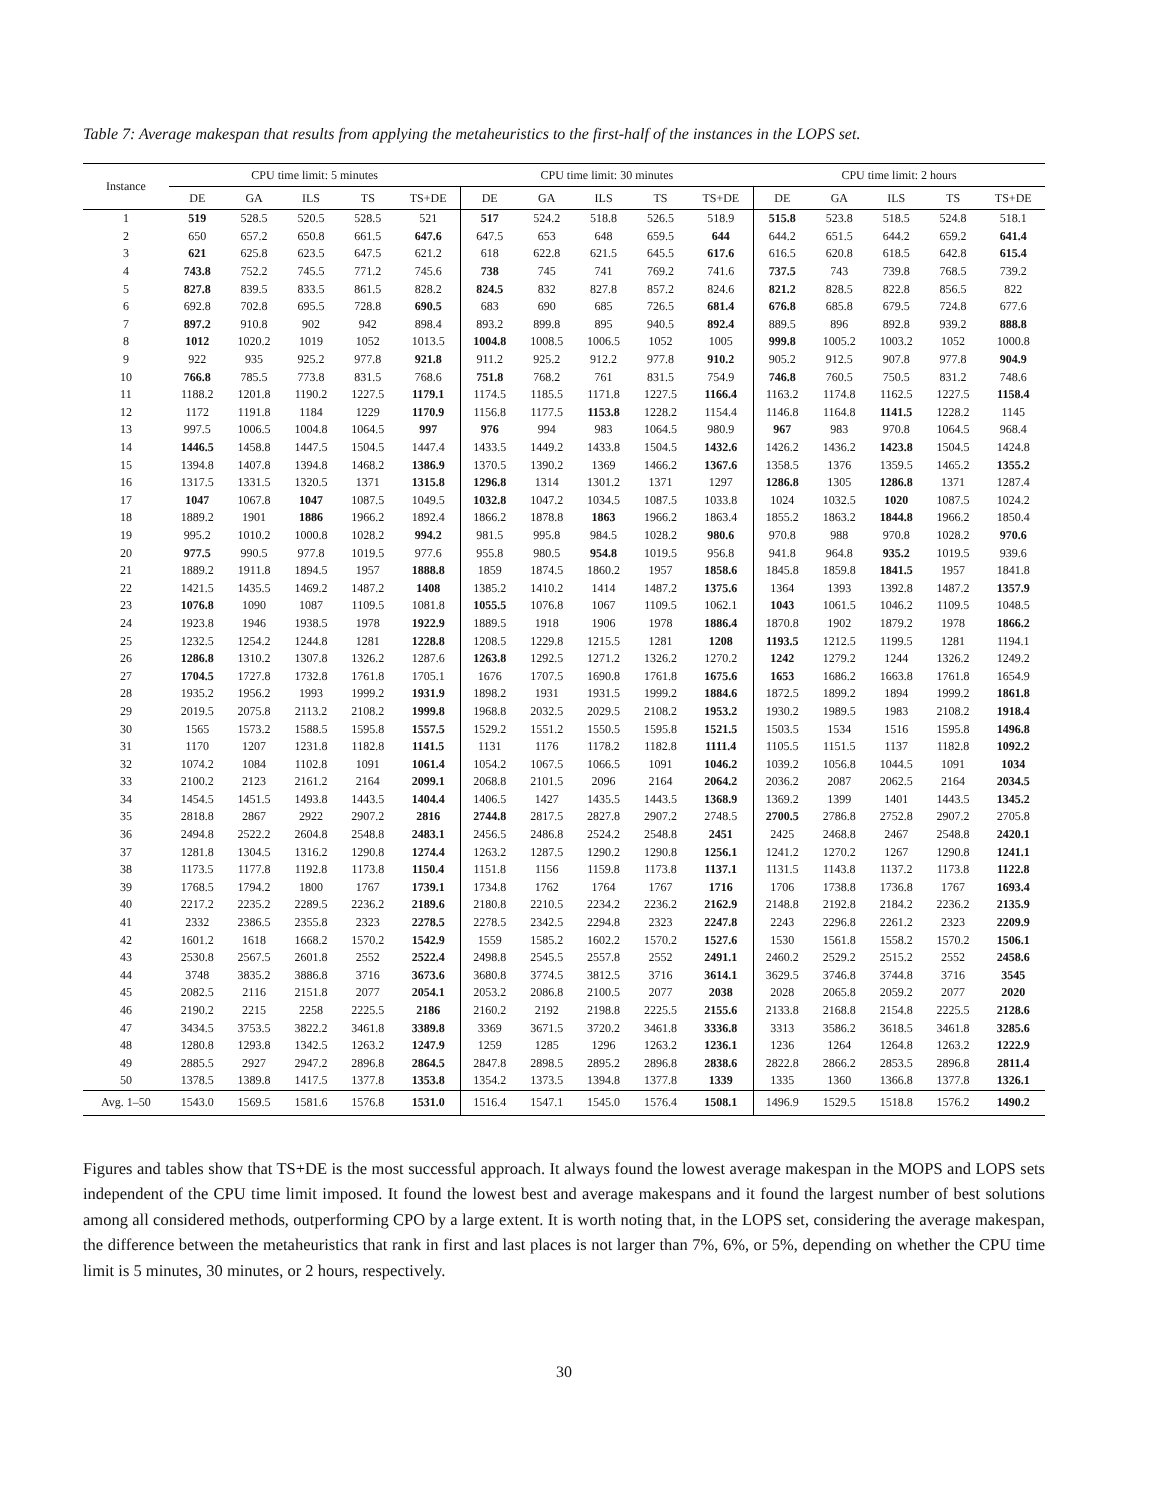Table 7: Average makespan that results from applying the metaheuristics to the first-half of the instances in the LOPS set.
| Instance | CPU time limit: 5 minutes | | | | | CPU time limit: 30 minutes | | | | | CPU time limit: 2 hours | | | | |
| --- | --- | --- | --- | --- | --- | --- | --- | --- | --- | --- | --- | --- | --- | --- | --- |
| | DE | GA | ILS | TS | TS+DE | DE | GA | ILS | TS | TS+DE | DE | GA | ILS | TS | TS+DE |
| 1 | 519 | 528.5 | 520.5 | 528.5 | 521 | 517 | 524.2 | 518.8 | 526.5 | 518.9 | 515.8 | 523.8 | 518.5 | 524.8 | 518.1 |
| 2 | 650 | 657.2 | 650.8 | 661.5 | 647.6 | 647.5 | 653 | 648 | 659.5 | 644 | 644.2 | 651.5 | 644.2 | 659.2 | 641.4 |
| 3 | 621 | 625.8 | 623.5 | 647.5 | 621.2 | 618 | 622.8 | 621.5 | 645.5 | 617.6 | 616.5 | 620.8 | 618.5 | 642.8 | 615.4 |
| 4 | 743.8 | 752.2 | 745.5 | 771.2 | 745.6 | 738 | 745 | 741 | 769.2 | 741.6 | 737.5 | 743 | 739.8 | 768.5 | 739.2 |
| 5 | 827.8 | 839.5 | 833.5 | 861.5 | 828.2 | 824.5 | 832 | 827.8 | 857.2 | 824.6 | 821.2 | 828.5 | 822.8 | 856.5 | 822 |
| 6 | 692.8 | 702.8 | 695.5 | 728.8 | 690.5 | 683 | 690 | 685 | 726.5 | 681.4 | 676.8 | 685.8 | 679.5 | 724.8 | 677.6 |
| 7 | 897.2 | 910.8 | 902 | 942 | 898.4 | 893.2 | 899.8 | 895 | 940.5 | 892.4 | 889.5 | 896 | 892.8 | 939.2 | 888.8 |
| 8 | 1012 | 1020.2 | 1019 | 1052 | 1013.5 | 1004.8 | 1008.5 | 1006.5 | 1052 | 1005 | 999.8 | 1005.2 | 1003.2 | 1052 | 1000.8 |
| 9 | 922 | 935 | 925.2 | 977.8 | 921.8 | 911.2 | 925.2 | 912.2 | 977.8 | 910.2 | 905.2 | 912.5 | 907.8 | 977.8 | 904.9 |
| 10 | 766.8 | 785.5 | 773.8 | 831.5 | 768.6 | 751.8 | 768.2 | 761 | 831.5 | 754.9 | 746.8 | 760.5 | 750.5 | 831.2 | 748.6 |
| 11 | 1188.2 | 1201.8 | 1190.2 | 1227.5 | 1179.1 | 1174.5 | 1185.5 | 1171.8 | 1227.5 | 1166.4 | 1163.2 | 1174.8 | 1162.5 | 1227.5 | 1158.4 |
| 12 | 1172 | 1191.8 | 1184 | 1229 | 1170.9 | 1156.8 | 1177.5 | 1153.8 | 1228.2 | 1154.4 | 1146.8 | 1164.8 | 1141.5 | 1228.2 | 1145 |
| 13 | 997.5 | 1006.5 | 1004.8 | 1064.5 | 997 | 976 | 994 | 983 | 1064.5 | 980.9 | 967 | 983 | 970.8 | 1064.5 | 968.4 |
| 14 | 1446.5 | 1458.8 | 1447.5 | 1504.5 | 1447.4 | 1433.5 | 1449.2 | 1433.8 | 1504.5 | 1432.6 | 1426.2 | 1436.2 | 1423.8 | 1504.5 | 1424.8 |
| 15 | 1394.8 | 1407.8 | 1394.8 | 1468.2 | 1386.9 | 1370.5 | 1390.2 | 1369 | 1466.2 | 1367.6 | 1358.5 | 1376 | 1359.5 | 1465.2 | 1355.2 |
| 16 | 1317.5 | 1331.5 | 1320.5 | 1371 | 1315.8 | 1296.8 | 1314 | 1301.2 | 1371 | 1297 | 1286.8 | 1305 | 1286.8 | 1371 | 1287.4 |
| 17 | 1047 | 1067.8 | 1047 | 1087.5 | 1049.5 | 1032.8 | 1047.2 | 1034.5 | 1087.5 | 1033.8 | 1024 | 1032.5 | 1020 | 1087.5 | 1024.2 |
| 18 | 1889.2 | 1901 | 1886 | 1966.2 | 1892.4 | 1866.2 | 1878.8 | 1863 | 1966.2 | 1863.4 | 1855.2 | 1863.2 | 1844.8 | 1966.2 | 1850.4 |
| 19 | 995.2 | 1010.2 | 1000.8 | 1028.2 | 994.2 | 981.5 | 995.8 | 984.5 | 1028.2 | 980.6 | 970.8 | 988 | 970.8 | 1028.2 | 970.6 |
| 20 | 977.5 | 990.5 | 977.8 | 1019.5 | 977.6 | 955.8 | 980.5 | 954.8 | 1019.5 | 956.8 | 941.8 | 964.8 | 935.2 | 1019.5 | 939.6 |
| 21 | 1889.2 | 1911.8 | 1894.5 | 1957 | 1888.8 | 1859 | 1874.5 | 1860.2 | 1957 | 1858.6 | 1845.8 | 1859.8 | 1841.5 | 1957 | 1841.8 |
| 22 | 1421.5 | 1435.5 | 1469.2 | 1487.2 | 1408 | 1385.2 | 1410.2 | 1414 | 1487.2 | 1375.6 | 1364 | 1393 | 1392.8 | 1487.2 | 1357.9 |
| 23 | 1076.8 | 1090 | 1087 | 1109.5 | 1081.8 | 1055.5 | 1076.8 | 1067 | 1109.5 | 1062.1 | 1043 | 1061.5 | 1046.2 | 1109.5 | 1048.5 |
| 24 | 1923.8 | 1946 | 1938.5 | 1978 | 1922.9 | 1889.5 | 1918 | 1906 | 1978 | 1886.4 | 1870.8 | 1902 | 1879.2 | 1978 | 1866.2 |
| 25 | 1232.5 | 1254.2 | 1244.8 | 1281 | 1228.8 | 1208.5 | 1229.8 | 1215.5 | 1281 | 1208 | 1193.5 | 1212.5 | 1199.5 | 1281 | 1194.1 |
| 26 | 1286.8 | 1310.2 | 1307.8 | 1326.2 | 1287.6 | 1263.8 | 1292.5 | 1271.2 | 1326.2 | 1270.2 | 1242 | 1279.2 | 1244 | 1326.2 | 1249.2 |
| 27 | 1704.5 | 1727.8 | 1732.8 | 1761.8 | 1705.1 | 1676 | 1707.5 | 1690.8 | 1761.8 | 1675.6 | 1653 | 1686.2 | 1663.8 | 1761.8 | 1654.9 |
| 28 | 1935.2 | 1956.2 | 1993 | 1999.2 | 1931.9 | 1898.2 | 1931 | 1931.5 | 1999.2 | 1884.6 | 1872.5 | 1899.2 | 1894 | 1999.2 | 1861.8 |
| 29 | 2019.5 | 2075.8 | 2113.2 | 2108.2 | 1999.8 | 1968.8 | 2032.5 | 2029.5 | 2108.2 | 1953.2 | 1930.2 | 1989.5 | 1983 | 2108.2 | 1918.4 |
| 30 | 1565 | 1573.2 | 1588.5 | 1595.8 | 1557.5 | 1529.2 | 1551.2 | 1550.5 | 1595.8 | 1521.5 | 1503.5 | 1534 | 1516 | 1595.8 | 1496.8 |
| 31 | 1170 | 1207 | 1231.8 | 1182.8 | 1141.5 | 1131 | 1176 | 1178.2 | 1182.8 | 1111.4 | 1105.5 | 1151.5 | 1137 | 1182.8 | 1092.2 |
| 32 | 1074.2 | 1084 | 1102.8 | 1091 | 1061.4 | 1054.2 | 1067.5 | 1066.5 | 1091 | 1046.2 | 1039.2 | 1056.8 | 1044.5 | 1091 | 1034 |
| 33 | 2100.2 | 2123 | 2161.2 | 2164 | 2099.1 | 2068.8 | 2101.5 | 2096 | 2164 | 2064.2 | 2036.2 | 2087 | 2062.5 | 2164 | 2034.5 |
| 34 | 1454.5 | 1451.5 | 1493.8 | 1443.5 | 1404.4 | 1406.5 | 1427 | 1435.5 | 1443.5 | 1368.9 | 1369.2 | 1399 | 1401 | 1443.5 | 1345.2 |
| 35 | 2818.8 | 2867 | 2922 | 2907.2 | 2816 | 2744.8 | 2817.5 | 2827.8 | 2907.2 | 2748.5 | 2700.5 | 2786.8 | 2752.8 | 2907.2 | 2705.8 |
| 36 | 2494.8 | 2522.2 | 2604.8 | 2548.8 | 2483.1 | 2456.5 | 2486.8 | 2524.2 | 2548.8 | 2451 | 2425 | 2468.8 | 2467 | 2548.8 | 2420.1 |
| 37 | 1281.8 | 1304.5 | 1316.2 | 1290.8 | 1274.4 | 1263.2 | 1287.5 | 1290.2 | 1290.8 | 1256.1 | 1241.2 | 1270.2 | 1267 | 1290.8 | 1241.1 |
| 38 | 1173.5 | 1177.8 | 1192.8 | 1173.8 | 1150.4 | 1151.8 | 1156 | 1159.8 | 1173.8 | 1137.1 | 1131.5 | 1143.8 | 1137.2 | 1173.8 | 1122.8 |
| 39 | 1768.5 | 1794.2 | 1800 | 1767 | 1739.1 | 1734.8 | 1762 | 1764 | 1767 | 1716 | 1706 | 1738.8 | 1736.8 | 1767 | 1693.4 |
| 40 | 2217.2 | 2235.2 | 2289.5 | 2236.2 | 2189.6 | 2180.8 | 2210.5 | 2234.2 | 2236.2 | 2162.9 | 2148.8 | 2192.8 | 2184.2 | 2236.2 | 2135.9 |
| 41 | 2332 | 2386.5 | 2355.8 | 2323 | 2278.5 | 2278.5 | 2342.5 | 2294.8 | 2323 | 2247.8 | 2243 | 2296.8 | 2261.2 | 2323 | 2209.9 |
| 42 | 1601.2 | 1618 | 1668.2 | 1570.2 | 1542.9 | 1559 | 1585.2 | 1602.2 | 1570.2 | 1527.6 | 1530 | 1561.8 | 1558.2 | 1570.2 | 1506.1 |
| 43 | 2530.8 | 2567.5 | 2601.8 | 2552 | 2522.4 | 2498.8 | 2545.5 | 2557.8 | 2552 | 2491.1 | 2460.2 | 2529.2 | 2515.2 | 2552 | 2458.6 |
| 44 | 3748 | 3835.2 | 3886.8 | 3716 | 3673.6 | 3680.8 | 3774.5 | 3812.5 | 3716 | 3614.1 | 3629.5 | 3746.8 | 3744.8 | 3716 | 3545 |
| 45 | 2082.5 | 2116 | 2151.8 | 2077 | 2054.1 | 2053.2 | 2086.8 | 2100.5 | 2077 | 2038 | 2028 | 2065.8 | 2059.2 | 2077 | 2020 |
| 46 | 2190.2 | 2215 | 2258 | 2225.5 | 2186 | 2160.2 | 2192 | 2198.8 | 2225.5 | 2155.6 | 2133.8 | 2168.8 | 2154.8 | 2225.5 | 2128.6 |
| 47 | 3434.5 | 3753.5 | 3822.2 | 3461.8 | 3389.8 | 3369 | 3671.5 | 3720.2 | 3461.8 | 3336.8 | 3313 | 3586.2 | 3618.5 | 3461.8 | 3285.6 |
| 48 | 1280.8 | 1293.8 | 1342.5 | 1263.2 | 1247.9 | 1259 | 1285 | 1296 | 1263.2 | 1236.1 | 1236 | 1264 | 1264.8 | 1263.2 | 1222.9 |
| 49 | 2885.5 | 2927 | 2947.2 | 2896.8 | 2864.5 | 2847.8 | 2898.5 | 2895.2 | 2896.8 | 2838.6 | 2822.8 | 2866.2 | 2853.5 | 2896.8 | 2811.4 |
| 50 | 1378.5 | 1389.8 | 1417.5 | 1377.8 | 1353.8 | 1354.2 | 1373.5 | 1394.8 | 1377.8 | 1339 | 1335 | 1360 | 1366.8 | 1377.8 | 1326.1 |
| Avg. 1–50 | 1543.0 | 1569.5 | 1581.6 | 1576.8 | 1531.0 | 1516.4 | 1547.1 | 1545.0 | 1576.4 | 1508.1 | 1496.9 | 1529.5 | 1518.8 | 1576.2 | 1490.2 |
Figures and tables show that TS+DE is the most successful approach. It always found the lowest average makespan in the MOPS and LOPS sets independent of the CPU time limit imposed. It found the lowest best and average makespans and it found the largest number of best solutions among all considered methods, outperforming CPO by a large extent. It is worth noting that, in the LOPS set, considering the average makespan, the difference between the metaheuristics that rank in first and last places is not larger than 7%, 6%, or 5%, depending on whether the CPU time limit is 5 minutes, 30 minutes, or 2 hours, respectively.
30